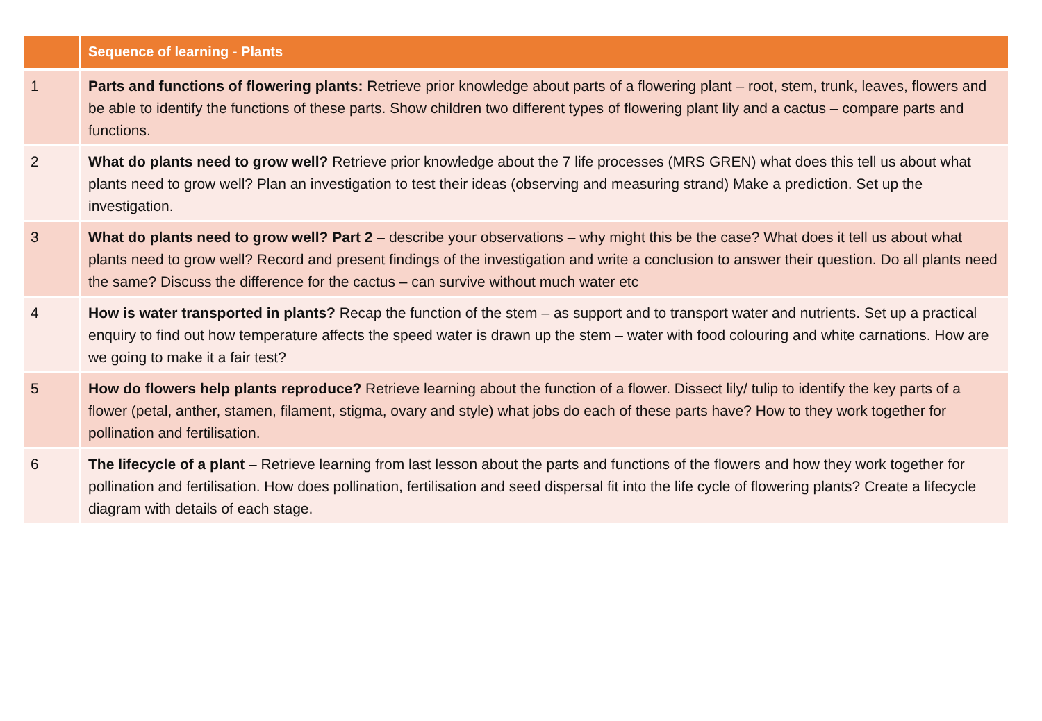| | Sequence of learning - Plants |
| --- | --- |
| 1 | Parts and functions of flowering plants: Retrieve prior knowledge about parts of a flowering plant – root, stem, trunk, leaves, flowers and be able to identify the functions of these parts. Show children two different types of flowering plant lily and a cactus – compare parts and functions. |
| 2 | What do plants need to grow well? Retrieve prior knowledge about the 7 life processes (MRS GREN) what does this tell us about what plants need to grow well? Plan an investigation to test their ideas (observing and measuring strand) Make a prediction. Set up the investigation. |
| 3 | What do plants need to grow well? Part 2 – describe your observations – why might this be the case? What does it tell us about what plants need to grow well? Record and present findings of the investigation and write a conclusion to answer their question. Do all plants need the same? Discuss the difference for the cactus – can survive without much water etc |
| 4 | How is water transported in plants? Recap the function of the stem – as support and to transport water and nutrients. Set up a practical enquiry to find out how temperature affects the speed water is drawn up the stem – water with food colouring and white carnations. How are we going to make it a fair test? |
| 5 | How do flowers help plants reproduce? Retrieve learning about the function of a flower. Dissect lily/ tulip to identify the key parts of a flower (petal, anther, stamen, filament, stigma, ovary and style) what jobs do each of these parts have? How to they work together for pollination and fertilisation. |
| 6 | The lifecycle of a plant – Retrieve learning from last lesson about the parts and functions of the flowers and how they work together for pollination and fertilisation. How does pollination, fertilisation and seed dispersal fit into the life cycle of flowering plants? Create a lifecycle diagram with details of each stage. |